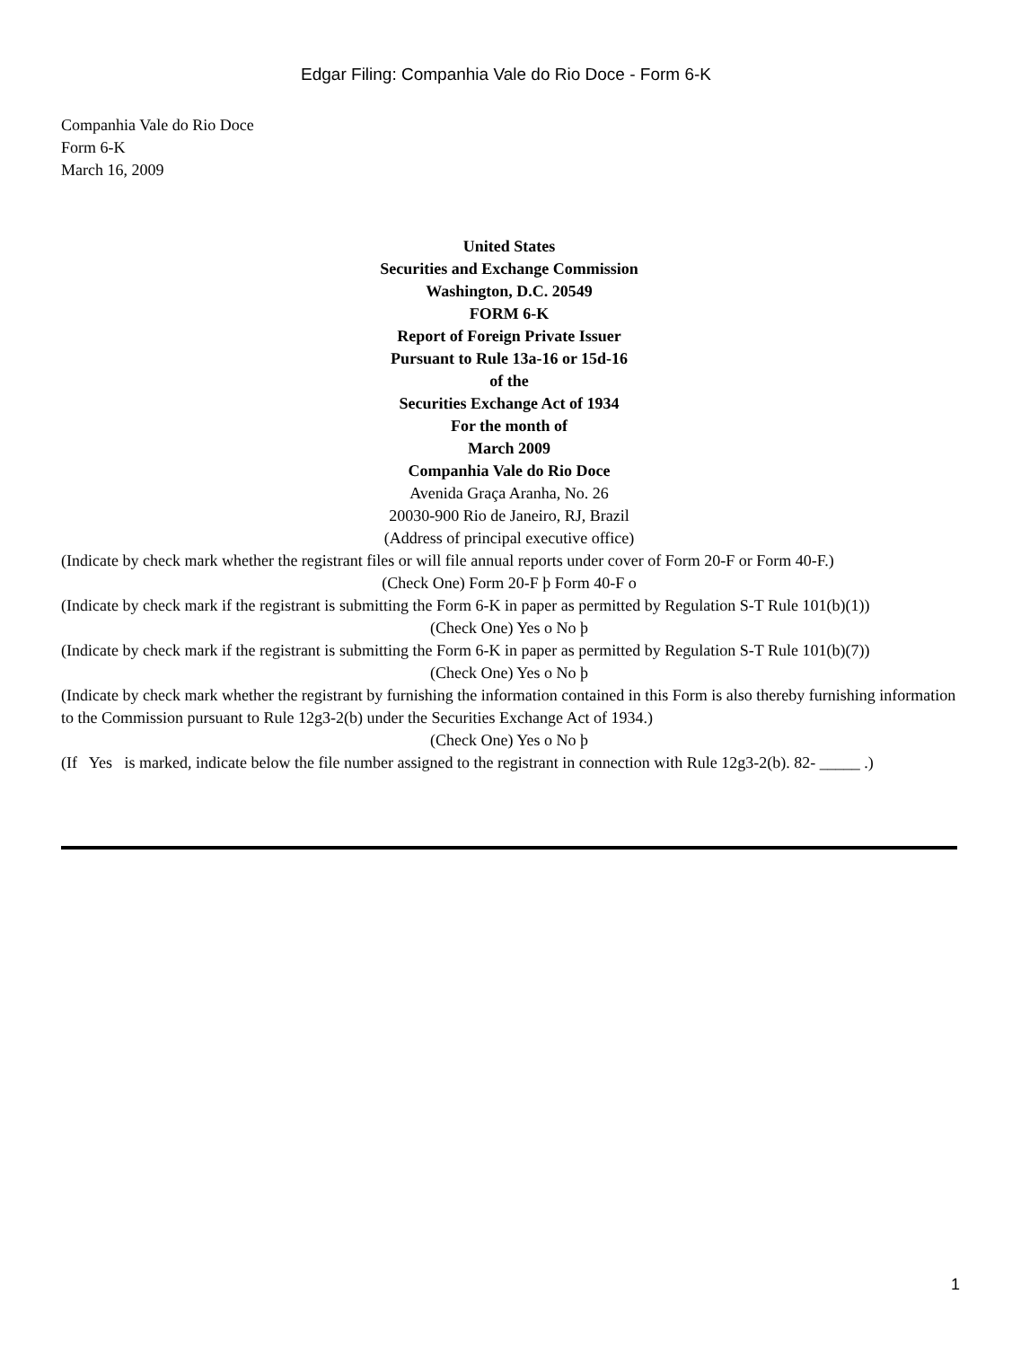Edgar Filing: Companhia Vale do Rio Doce - Form 6-K
Companhia Vale do Rio Doce
Form 6-K
March 16, 2009
United States
Securities and Exchange Commission
Washington, D.C. 20549
FORM 6-K
Report of Foreign Private Issuer
Pursuant to Rule 13a-16 or 15d-16
of the
Securities Exchange Act of 1934
For the month of
March 2009
Companhia Vale do Rio Doce
Avenida Graça Aranha, No. 26
20030-900 Rio de Janeiro, RJ, Brazil
(Address of principal executive office)
(Indicate by check mark whether the registrant files or will file annual reports under cover of Form 20-F or Form 40-F.)
(Check One) Form 20-F þ Form 40-F o
(Indicate by check mark if the registrant is submitting the Form 6-K in paper as permitted by Regulation S-T Rule 101(b)(1))
(Check One) Yes o No þ
(Indicate by check mark if the registrant is submitting the Form 6-K in paper as permitted by Regulation S-T Rule 101(b)(7))
(Check One) Yes o No þ
(Indicate by check mark whether the registrant by furnishing the information contained in this Form is also thereby furnishing information to the Commission pursuant to Rule 12g3-2(b) under the Securities Exchange Act of 1934.)
(Check One) Yes o No þ
(If Yes is marked, indicate below the file number assigned to the registrant in connection with Rule 12g3-2(b). 82- _____ .)
1